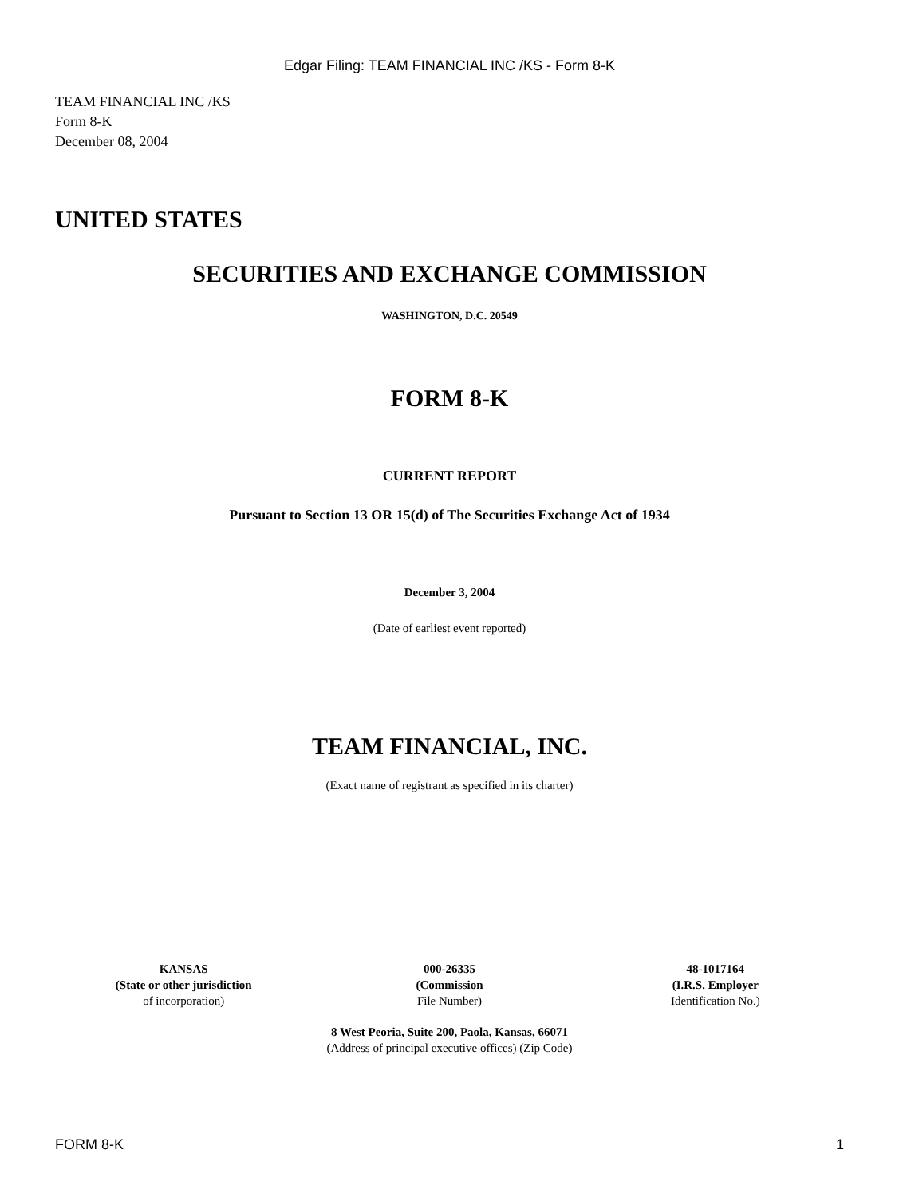Edgar Filing: TEAM FINANCIAL INC /KS - Form 8-K
TEAM FINANCIAL INC /KS
Form 8-K
December 08, 2004
UNITED STATES
SECURITIES AND EXCHANGE COMMISSION
WASHINGTON, D.C. 20549
FORM 8-K
CURRENT REPORT
Pursuant to Section 13 OR 15(d) of The Securities Exchange Act of 1934
December 3, 2004
(Date of earliest event reported)
TEAM FINANCIAL, INC.
(Exact name of registrant as specified in its charter)
| KANSAS (State or other jurisdiction of incorporation) | 000-26335 (Commission File Number) | 48-1017164 (I.R.S. Employer Identification No.) |
8 West Peoria, Suite 200, Paola, Kansas, 66071
(Address of principal executive offices) (Zip Code)
FORM 8-K 1